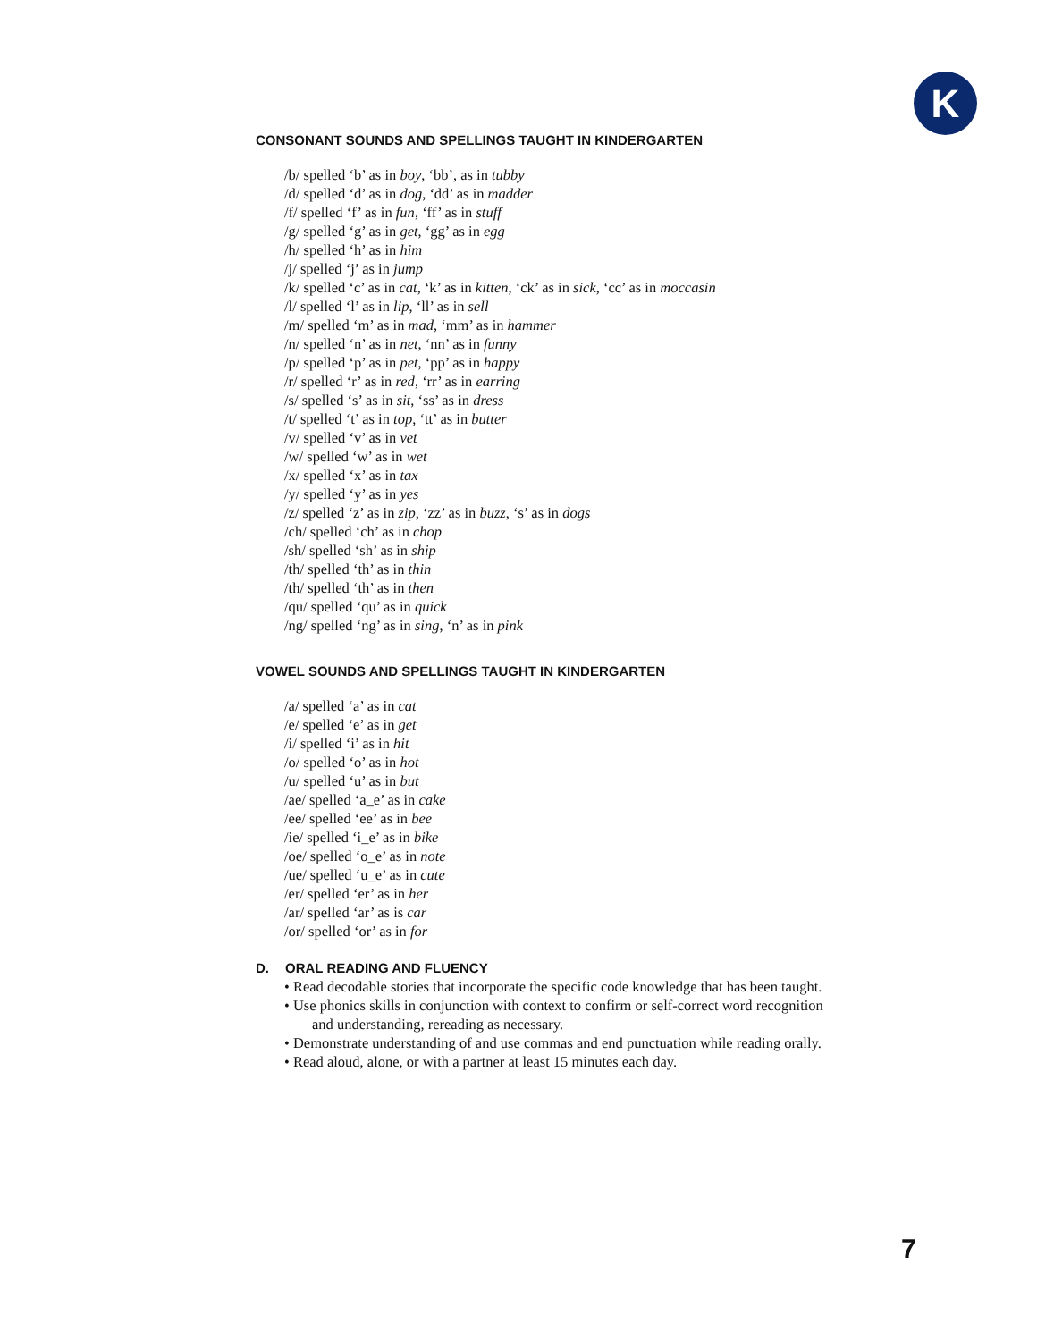K
CONSONANT SOUNDS AND SPELLINGS TAUGHT IN KINDERGARTEN
/b/ spelled ‘b’ as in boy, ‘bb’, as in tubby
/d/ spelled ‘d’ as in dog, ‘dd’ as in madder
/f/ spelled ‘f’ as in fun, ‘ff’ as in stuff
/g/ spelled ‘g’ as in get, ‘gg’ as in egg
/h/ spelled ‘h’ as in him
/j/ spelled ‘j’ as in jump
/k/ spelled ‘c’ as in cat, ‘k’ as in kitten, ‘ck’ as in sick, ‘cc’ as in moccasin
/l/ spelled ‘l’ as in lip, ‘ll’ as in sell
/m/ spelled ‘m’ as in mad, ‘mm’ as in hammer
/n/ spelled ‘n’ as in net, ‘nn’ as in funny
/p/ spelled ‘p’ as in pet, ‘pp’ as in happy
/r/ spelled ‘r’ as in red, ‘rr’ as in earring
/s/ spelled ‘s’ as in sit, ‘ss’ as in dress
/t/ spelled ‘t’ as in top, ‘tt’ as in butter
/v/ spelled ‘v’ as in vet
/w/ spelled ‘w’ as in wet
/x/ spelled ‘x’ as in tax
/y/ spelled ‘y’ as in yes
/z/ spelled ‘z’ as in zip, ‘zz’ as in buzz, ‘s’ as in dogs
/ch/ spelled ‘ch’ as in chop
/sh/ spelled ‘sh’ as in ship
/th/ spelled ‘th’ as in thin
/th/ spelled ‘th’ as in then
/qu/ spelled ‘qu’ as in quick
/ng/ spelled ‘ng’ as in sing, ‘n’ as in pink
VOWEL SOUNDS AND SPELLINGS TAUGHT IN KINDERGARTEN
/a/ spelled ‘a’ as in cat
/e/ spelled ‘e’ as in get
/i/ spelled ‘i’ as in hit
/o/ spelled ‘o’ as in hot
/u/ spelled ‘u’ as in but
/ae/ spelled ‘a_e’ as in cake
/ee/ spelled ‘ee’ as in bee
/ie/ spelled ‘i_e’ as in bike
/oe/ spelled ‘o_e’ as in note
/ue/ spelled ‘u_e’ as in cute
/er/ spelled ‘er’ as in her
/ar/ spelled ‘ar’ as is car
/or/ spelled ‘or’ as in for
D. ORAL READING AND FLUENCY
• Read decodable stories that incorporate the specific code knowledge that has been taught.
• Use phonics skills in conjunction with context to confirm or self-correct word recognition
and understanding, rereading as necessary.
• Demonstrate understanding of and use commas and end punctuation while reading orally.
• Read aloud, alone, or with a partner at least 15 minutes each day.
7